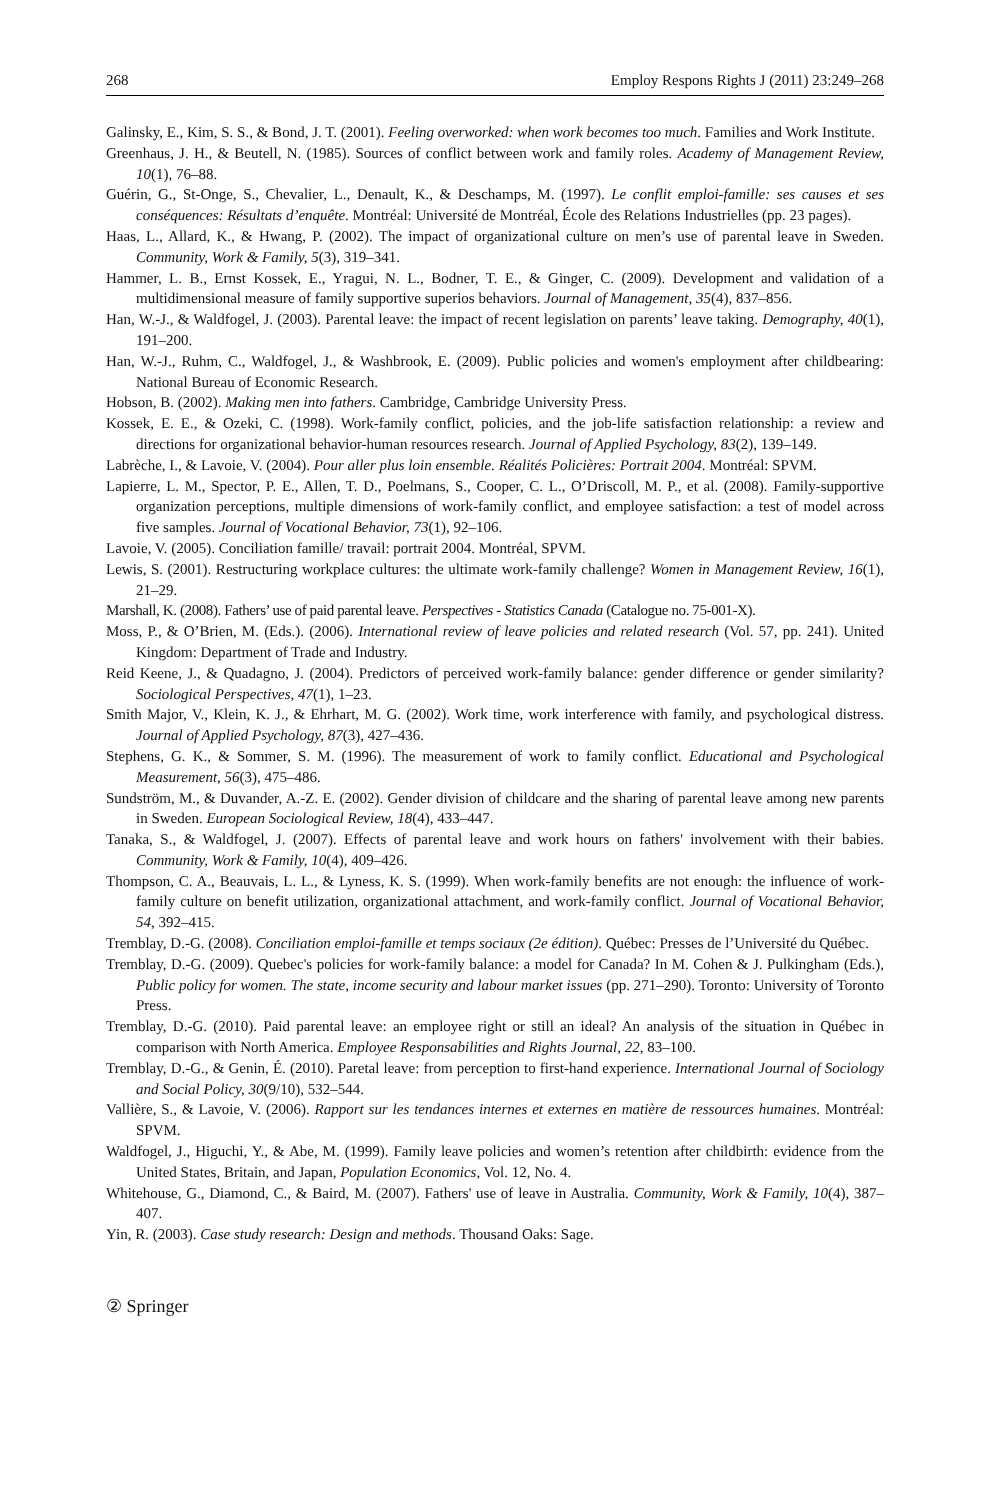268 Employ Respons Rights J (2011) 23:249–268
Galinsky, E., Kim, S. S., & Bond, J. T. (2001). Feeling overworked: when work becomes too much. Families and Work Institute.
Greenhaus, J. H., & Beutell, N. (1985). Sources of conflict between work and family roles. Academy of Management Review, 10(1), 76–88.
Guérin, G., St-Onge, S., Chevalier, L., Denault, K., & Deschamps, M. (1997). Le conflit emploi-famille: ses causes et ses conséquences: Résultats d’enquête. Montréal: Université de Montréal, École des Relations Industrielles (pp. 23 pages).
Haas, L., Allard, K., & Hwang, P. (2002). The impact of organizational culture on men’s use of parental leave in Sweden. Community, Work & Family, 5(3), 319–341.
Hammer, L. B., Ernst Kossek, E., Yragui, N. L., Bodner, T. E., & Ginger, C. (2009). Development and validation of a multidimensional measure of family supportive superios behaviors. Journal of Management, 35(4), 837–856.
Han, W.-J., & Waldfogel, J. (2003). Parental leave: the impact of recent legislation on parents’ leave taking. Demography, 40(1), 191–200.
Han, W.-J., Ruhm, C., Waldfogel, J., & Washbrook, E. (2009). Public policies and women's employment after childbearing: National Bureau of Economic Research.
Hobson, B. (2002). Making men into fathers. Cambridge, Cambridge University Press.
Kossek, E. E., & Ozeki, C. (1998). Work-family conflict, policies, and the job-life satisfaction relationship: a review and directions for organizational behavior-human resources research. Journal of Applied Psychology, 83(2), 139–149.
Labrèche, I., & Lavoie, V. (2004). Pour aller plus loin ensemble. Réalités Policières: Portrait 2004. Montréal: SPVM.
Lapierre, L. M., Spector, P. E., Allen, T. D., Poelmans, S., Cooper, C. L., O’Driscoll, M. P., et al. (2008). Family-supportive organization perceptions, multiple dimensions of work-family conflict, and employee satisfaction: a test of model across five samples. Journal of Vocational Behavior, 73(1), 92–106.
Lavoie, V. (2005). Conciliation famille/ travail: portrait 2004. Montréal, SPVM.
Lewis, S. (2001). Restructuring workplace cultures: the ultimate work-family challenge? Women in Management Review, 16(1), 21–29.
Marshall, K. (2008). Fathers’ use of paid parental leave. Perspectives - Statistics Canada (Catalogue no. 75-001-X).
Moss, P., & O’Brien, M. (Eds.). (2006). International review of leave policies and related research (Vol. 57, pp. 241). United Kingdom: Department of Trade and Industry.
Reid Keene, J., & Quadagno, J. (2004). Predictors of perceived work-family balance: gender difference or gender similarity? Sociological Perspectives, 47(1), 1–23.
Smith Major, V., Klein, K. J., & Ehrhart, M. G. (2002). Work time, work interference with family, and psychological distress. Journal of Applied Psychology, 87(3), 427–436.
Stephens, G. K., & Sommer, S. M. (1996). The measurement of work to family conflict. Educational and Psychological Measurement, 56(3), 475–486.
Sundström, M., & Duvander, A.-Z. E. (2002). Gender division of childcare and the sharing of parental leave among new parents in Sweden. European Sociological Review, 18(4), 433–447.
Tanaka, S., & Waldfogel, J. (2007). Effects of parental leave and work hours on fathers' involvement with their babies. Community, Work & Family, 10(4), 409–426.
Thompson, C. A., Beauvais, L. L., & Lyness, K. S. (1999). When work-family benefits are not enough: the influence of work-family culture on benefit utilization, organizational attachment, and work-family conflict. Journal of Vocational Behavior, 54, 392–415.
Tremblay, D.-G. (2008). Conciliation emploi-famille et temps sociaux (2e édition). Québec: Presses de l’Université du Québec.
Tremblay, D.-G. (2009). Quebec's policies for work-family balance: a model for Canada? In M. Cohen & J. Pulkingham (Eds.), Public policy for women. The state, income security and labour market issues (pp. 271–290). Toronto: University of Toronto Press.
Tremblay, D.-G. (2010). Paid parental leave: an employee right or still an ideal? An analysis of the situation in Québec in comparison with North America. Employee Responsabilities and Rights Journal, 22, 83–100.
Tremblay, D.-G., & Genin, É. (2010). Paretal leave: from perception to first-hand experience. International Journal of Sociology and Social Policy, 30(9/10), 532–544.
Vallière, S., & Lavoie, V. (2006). Rapport sur les tendances internes et externes en matière de ressources humaines. Montréal: SPVM.
Waldfogel, J., Higuchi, Y., & Abe, M. (1999). Family leave policies and women’s retention after childbirth: evidence from the United States, Britain, and Japan, Population Economics, Vol. 12, No. 4.
Whitehouse, G., Diamond, C., & Baird, M. (2007). Fathers' use of leave in Australia. Community, Work & Family, 10(4), 387–407.
Yin, R. (2003). Case study research: Design and methods. Thousand Oaks: Sage.
② Springer